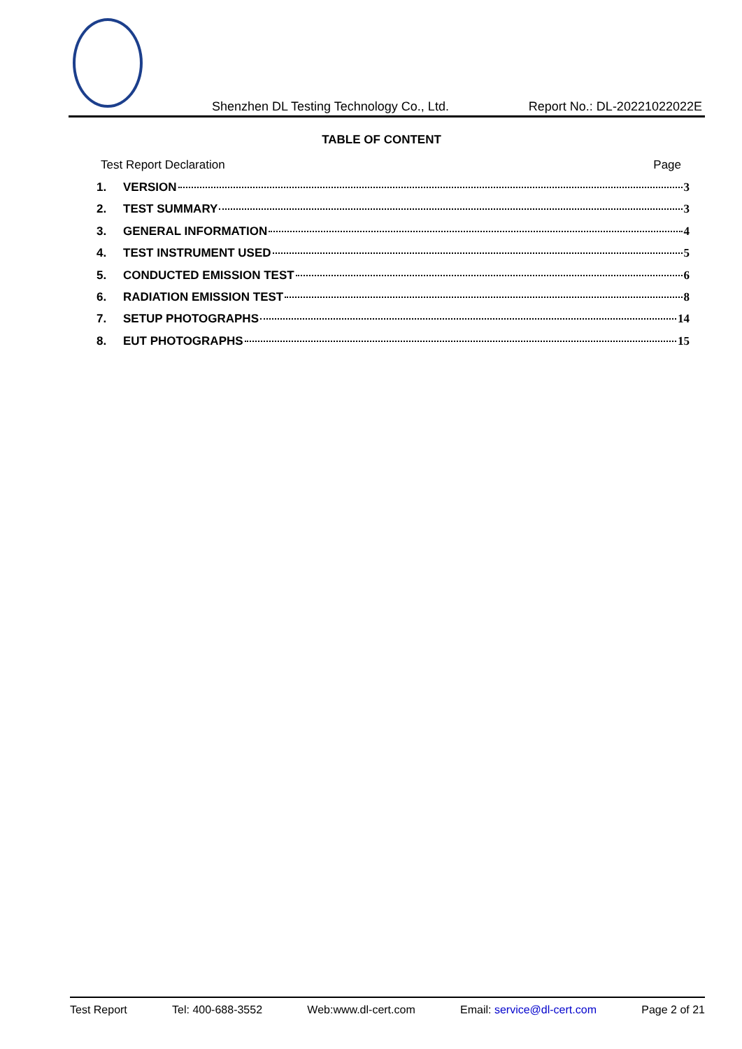Shenzhen DL Testing Technology Co., Ltd.
Report No.: DL-20221022022E
TABLE OF CONTENT
Test Report Declaration Page
1. VERSION 3
2. TEST SUMMARY 3
3. GENERAL INFORMATION 4
4. TEST INSTRUMENT USED 5
5. CONDUCTED EMISSION TEST 6
6. RADIATION EMISSION TEST 8
7. SETUP PHOTOGRAPHS 14
8. EUT PHOTOGRAPHS 15
Test Report Tel: 400-688-3552 Web:www.dl-cert.com Email: service@dl-cert.com Page 2 of 21